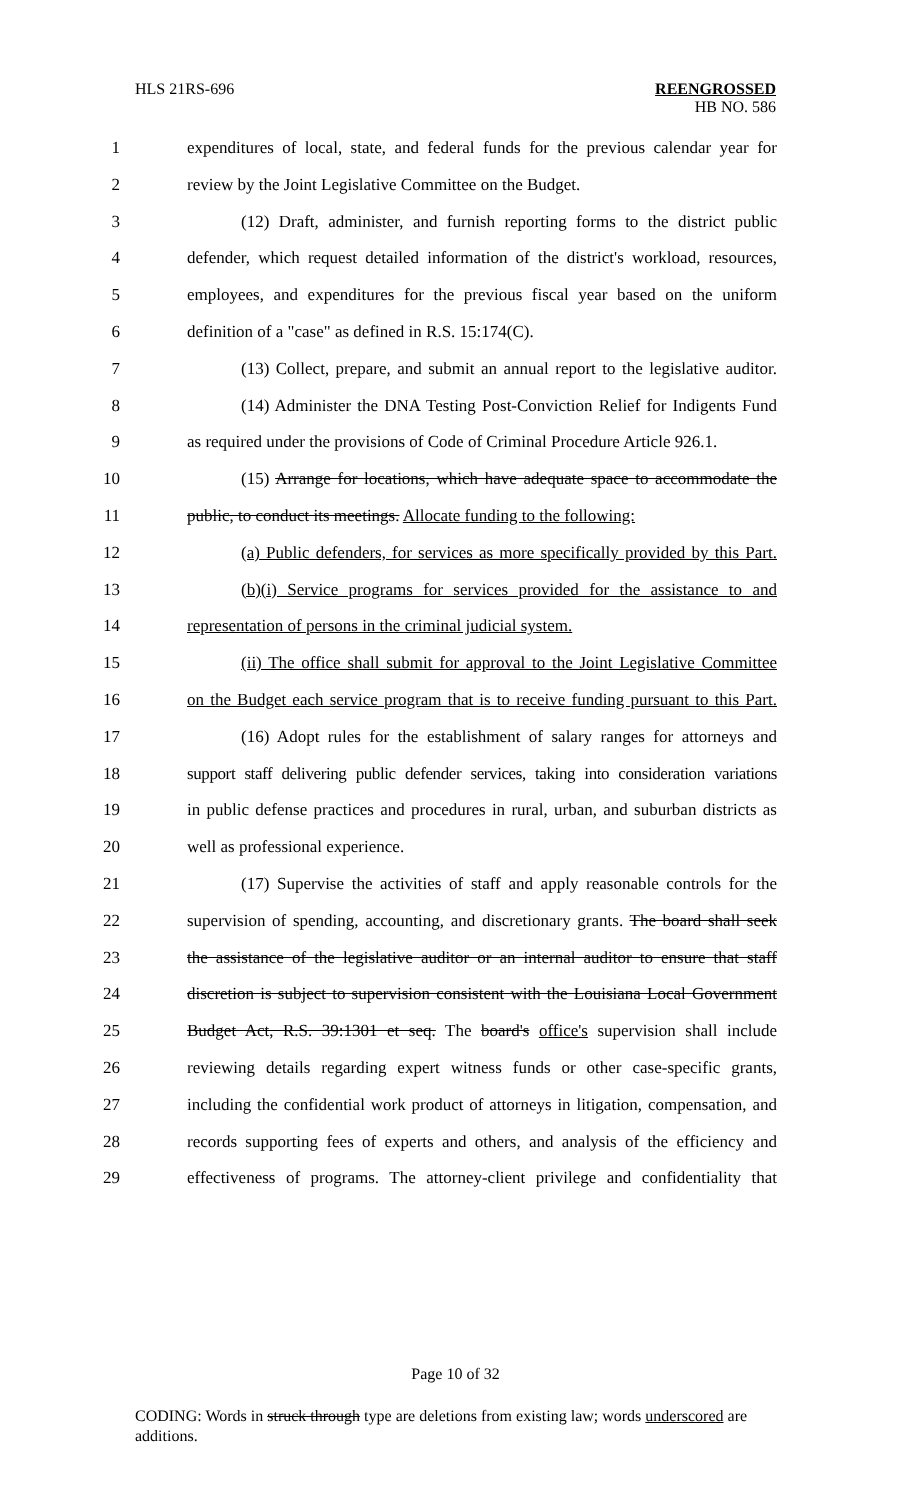HLS 21RS-696
REENGROSSED
HB NO. 586
1 expenditures of local, state, and federal funds for the previous calendar year for
2 review by the Joint Legislative Committee on the Budget.
3 (12) Draft, administer, and furnish reporting forms to the district public
4 defender, which request detailed information of the district's workload, resources,
5 employees, and expenditures for the previous fiscal year based on the uniform
6 definition of a "case" as defined in R.S. 15:174(C).
7 (13) Collect, prepare, and submit an annual report to the legislative auditor.
8 (14) Administer the DNA Testing Post-Conviction Relief for Indigents Fund
9 as required under the provisions of Code of Criminal Procedure Article 926.1.
10 (15) Arrange for locations, which have adequate space to accommodate the
11 public, to conduct its meetings. Allocate funding to the following:
12 (a) Public defenders, for services as more specifically provided by this Part.
13 (b)(i) Service programs for services provided for the assistance to and
14 representation of persons in the criminal judicial system.
15 (ii) The office shall submit for approval to the Joint Legislative Committee
16 on the Budget each service program that is to receive funding pursuant to this Part.
17 (16) Adopt rules for the establishment of salary ranges for attorneys and
18 support staff delivering public defender services, taking into consideration variations
19 in public defense practices and procedures in rural, urban, and suburban districts as
20 well as professional experience.
21 (17) Supervise the activities of staff and apply reasonable controls for the
22 supervision of spending, accounting, and discretionary grants. The board shall seek
23 the assistance of the legislative auditor or an internal auditor to ensure that staff
24 discretion is subject to supervision consistent with the Louisiana Local Government
25 Budget Act, R.S. 39:1301 et seq. The board's office's supervision shall include
26 reviewing details regarding expert witness funds or other case-specific grants,
27 including the confidential work product of attorneys in litigation, compensation, and
28 records supporting fees of experts and others, and analysis of the efficiency and
29 effectiveness of programs. The attorney-client privilege and confidentiality that
Page 10 of 32
CODING: Words in struck through type are deletions from existing law; words underscored are additions.